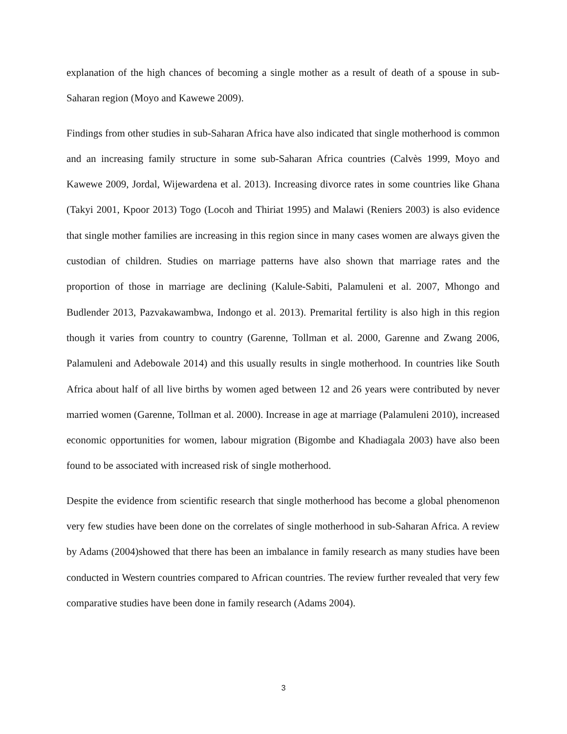explanation of the high chances of becoming a single mother as a result of death of a spouse in sub-Saharan region (Moyo and Kawewe 2009).
Findings from other studies in sub-Saharan Africa have also indicated that single motherhood is common and an increasing family structure in some sub-Saharan Africa countries (Calvès 1999, Moyo and Kawewe 2009, Jordal, Wijewardena et al. 2013). Increasing divorce rates in some countries like Ghana (Takyi 2001, Kpoor 2013) Togo (Locoh and Thiriat 1995) and Malawi (Reniers 2003) is also evidence that single mother families are increasing in this region since in many cases women are always given the custodian of children. Studies on marriage patterns have also shown that marriage rates and the proportion of those in marriage are declining (Kalule-Sabiti, Palamuleni et al. 2007, Mhongo and Budlender 2013, Pazvakawambwa, Indongo et al. 2013). Premarital fertility is also high in this region though it varies from country to country (Garenne, Tollman et al. 2000, Garenne and Zwang 2006, Palamuleni and Adebowale 2014) and this usually results in single motherhood. In countries like South Africa about half of all live births by women aged between 12 and 26 years were contributed by never married women (Garenne, Tollman et al. 2000). Increase in age at marriage (Palamuleni 2010), increased economic opportunities for women, labour migration (Bigombe and Khadiagala 2003) have also been found to be associated with increased risk of single motherhood.
Despite the evidence from scientific research that single motherhood has become a global phenomenon very few studies have been done on the correlates of single motherhood in sub-Saharan Africa. A review by Adams (2004)showed that there has been an imbalance in family research as many studies have been conducted in Western countries compared to African countries. The review further revealed that very few comparative studies have been done in family research (Adams 2004).
3